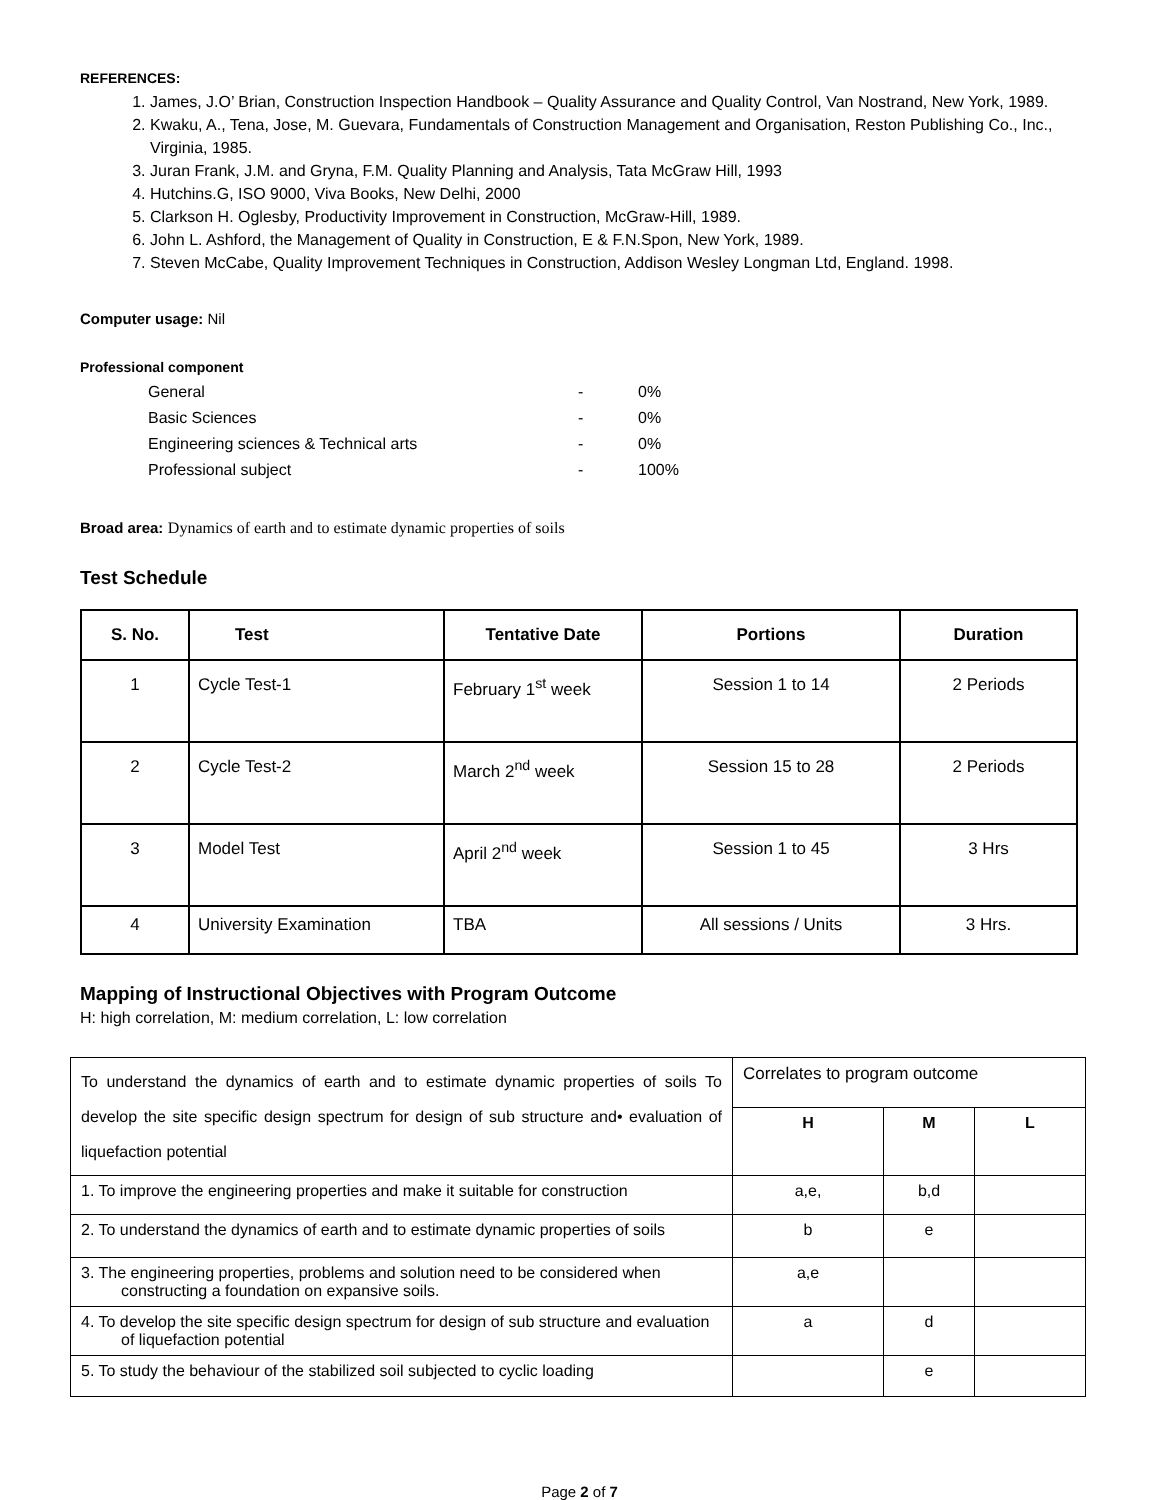REFERENCES:
1. James, J.O’ Brian, Construction Inspection Handbook – Quality Assurance and Quality Control, Van Nostrand, New York, 1989.
2. Kwaku, A., Tena, Jose, M. Guevara, Fundamentals of Construction Management and Organisation, Reston Publishing Co., Inc., Virginia, 1985.
3. Juran Frank, J.M. and Gryna, F.M. Quality Planning and Analysis, Tata McGraw Hill, 1993
4. Hutchins.G, ISO 9000, Viva Books, New Delhi, 2000
5. Clarkson H. Oglesby, Productivity Improvement in Construction, McGraw-Hill, 1989.
6. John L. Ashford, the Management of Quality in Construction, E & F.N.Spon, New York, 1989.
7. Steven McCabe, Quality Improvement Techniques in Construction, Addison Wesley Longman Ltd, England. 1998.
Computer usage: Nil
Professional component
General - 0% Basic Sciences - 0% Engineering sciences & Technical arts - 0% Professional subject - 100%
Broad area: Dynamics of earth and to estimate dynamic properties of soils
Test Schedule
| S. No. | Test | Tentative Date | Portions | Duration |
| --- | --- | --- | --- | --- |
| 1 | Cycle Test-1 | February 1<sup>st</sup> week | Session 1 to 14 | 2 Periods |
| 2 | Cycle Test-2 | March 2<sup>nd</sup> week | Session 15 to 28 | 2 Periods |
| 3 | Model Test | April 2<sup>nd</sup> week | Session 1 to 45 | 3 Hrs |
| 4 | University Examination | TBA | All sessions / Units | 3 Hrs. |
Mapping of Instructional Objectives with Program Outcome
H: high correlation, M: medium correlation, L: low correlation
| To understand the dynamics of earth and to estimate dynamic properties of soils To develop the site specific design spectrum for design of sub structure and• evaluation of liquefaction potential | Correlates to program outcome | | |
| | H | M | L |
| 1. To improve the engineering properties and make it suitable for construction | a,e, | b,d | |
| 2. To understand the dynamics of earth and to estimate dynamic properties of soils | b | e | |
| 3. The engineering properties, problems and solution need to be considered when constructing a foundation on expansive soils. | a,e | | |
| 4. To develop the site specific design spectrum for design of sub structure and evaluation of liquefaction potential | a | d | |
| 5. To study the behaviour of the stabilized soil subjected to cyclic loading | | e | |
Page 2 of 7